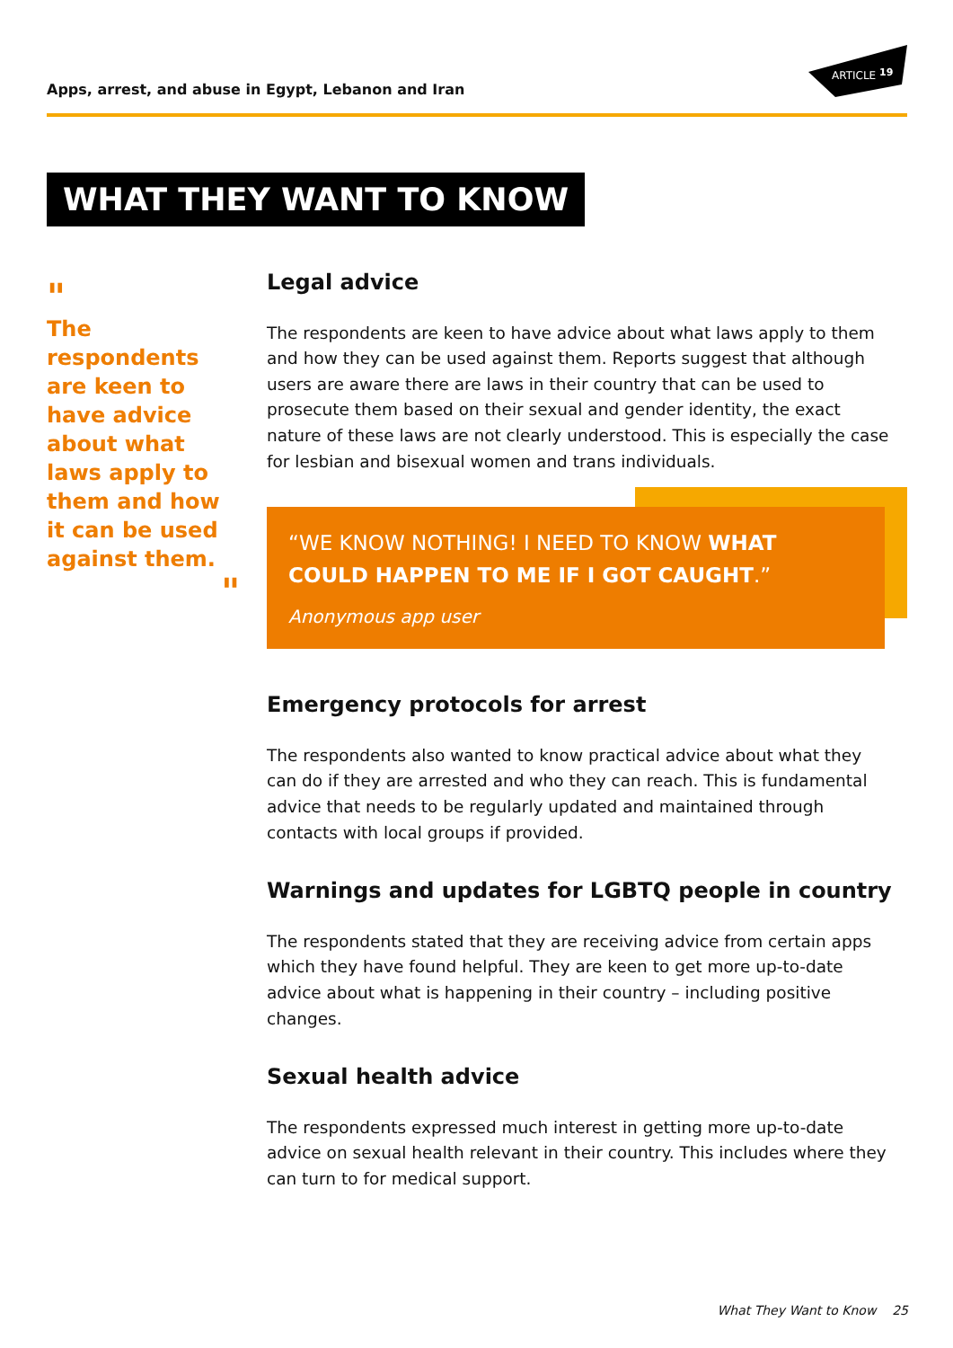Apps, arrest, and abuse in Egypt, Lebanon and Iran
ARTICLE
19
WHAT THEY WANT TO KNOW
"
The respondents are keen to have advice about what laws apply to them and how it can be used against them.
"
Legal advice
The respondents are keen to have advice about what laws apply to them and how they can be used against them. Reports suggest that although users are aware there are laws in their country that can be used to prosecute them based on their sexual and gender identity, the exact nature of these laws are not clearly understood. This is especially the case for lesbian and bisexual women and trans individuals.
“WE KNOW NOTHING! I NEED TO KNOW WHAT COULD HAPPEN TO ME IF I GOT CAUGHT.”
Anonymous app user
Emergency protocols for arrest
The respondents also wanted to know practical advice about what they can do if they are arrested and who they can reach. This is fundamental advice that needs to be regularly updated and maintained through contacts with local groups if provided.
Warnings and updates for LGBTQ people in country
The respondents stated that they are receiving advice from certain apps which they have found helpful. They are keen to get more up-to-date advice about what is happening in their country – including positive changes.
Sexual health advice
The respondents expressed much interest in getting more up-to-date advice on sexual health relevant in their country. This includes where they can turn to for medical support.
What They Want to Know 25